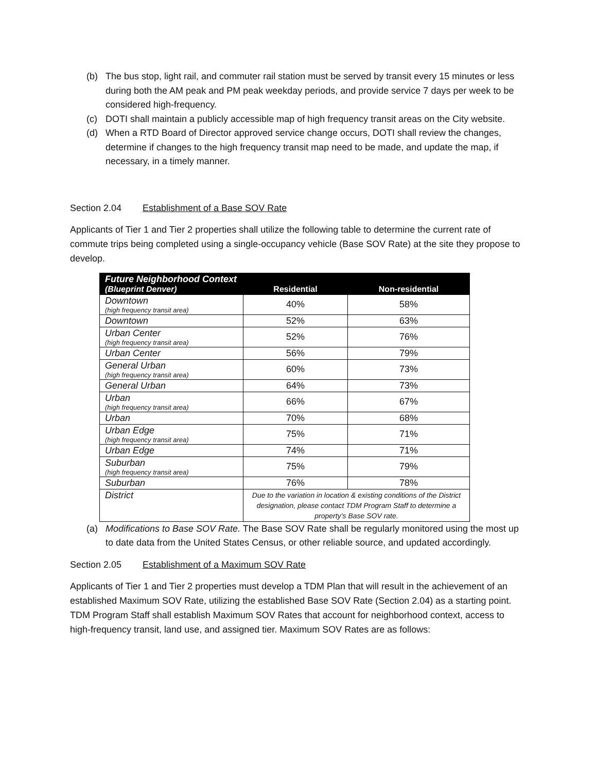(b) The bus stop, light rail, and commuter rail station must be served by transit every 15 minutes or less during both the AM peak and PM peak weekday periods, and provide service 7 days per week to be considered high-frequency.
(c) DOTI shall maintain a publicly accessible map of high frequency transit areas on the City website.
(d) When a RTD Board of Director approved service change occurs, DOTI shall review the changes, determine if changes to the high frequency transit map need to be made, and update the map, if necessary, in a timely manner.
Section 2.04 Establishment of a Base SOV Rate
Applicants of Tier 1 and Tier 2 properties shall utilize the following table to determine the current rate of commute trips being completed using a single-occupancy vehicle (Base SOV Rate) at the site they propose to develop.
| Future Neighborhood Context (Blueprint Denver) | Residential | Non-residential |
| --- | --- | --- |
| Downtown (high frequency transit area) | 40% | 58% |
| Downtown | 52% | 63% |
| Urban Center (high frequency transit area) | 52% | 76% |
| Urban Center | 56% | 79% |
| General Urban (high frequency transit area) | 60% | 73% |
| General Urban | 64% | 73% |
| Urban (high frequency transit area) | 66% | 67% |
| Urban | 70% | 68% |
| Urban Edge (high frequency transit area) | 75% | 71% |
| Urban Edge | 74% | 71% |
| Suburban (high frequency transit area) | 75% | 79% |
| Suburban | 76% | 78% |
| District | Due to the variation in location & existing conditions of the District designation, please contact TDM Program Staff to determine a property’s Base SOV rate. | |
(a) Modifications to Base SOV Rate. The Base SOV Rate shall be regularly monitored using the most up to date data from the United States Census, or other reliable source, and updated accordingly.
Section 2.05 Establishment of a Maximum SOV Rate
Applicants of Tier 1 and Tier 2 properties must develop a TDM Plan that will result in the achievement of an established Maximum SOV Rate, utilizing the established Base SOV Rate (Section 2.04) as a starting point. TDM Program Staff shall establish Maximum SOV Rates that account for neighborhood context, access to high-frequency transit, land use, and assigned tier. Maximum SOV Rates are as follows: